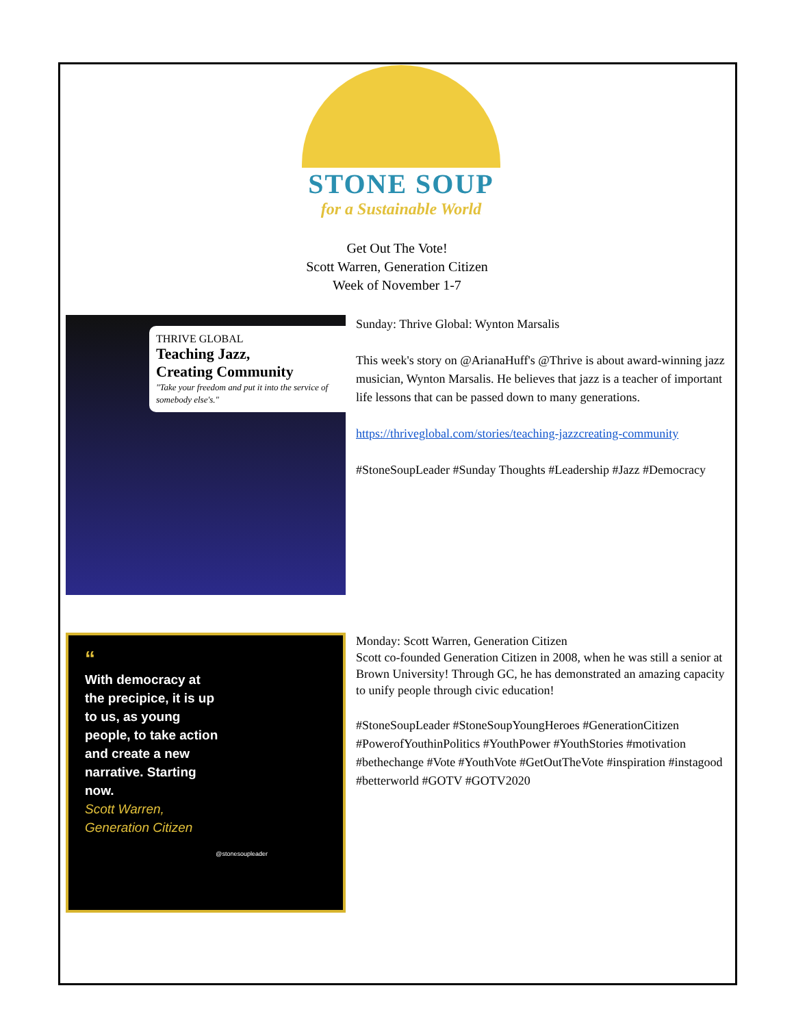STONE SOUP
for a Sustainable World
Get Out The Vote!
Scott Warren, Generation Citizen
Week of November 1-7
THRIVE GLOBAL
Teaching Jazz,
Creating Community
"Take your freedom and put it into the service of somebody else's."
Sunday: Thrive Global: Wynton Marsalis
This week's story on @ArianaHuff's @Thrive is about award-winning jazz musician, Wynton Marsalis. He believes that jazz is a teacher of important life lessons that can be passed down to many generations.
https://thriveglobal.com/stories/teaching-jazzcreating-community
#StoneSoupLeader #Sunday Thoughts #Leadership #Jazz #Democracy
“
With democracy at the precipice, it is up to us, as young people, to take action and create a new narrative. Starting now.
Scott Warren,
Generation Citizen
@stonesoupleader
Monday: Scott Warren, Generation Citizen
Scott co-founded Generation Citizen in 2008, when he was still a senior at Brown University! Through GC, he has demonstrated an amazing capacity to unify people through civic education!
#StoneSoupLeader #StoneSoupYoungHeroes #GenerationCitizen #PowerofYouthinPolitics #YouthPower #YouthStories #motivation #bethechange #Vote #YouthVote #GetOutTheVote #inspiration #instagood #betterworld #GOTV #GOTV2020